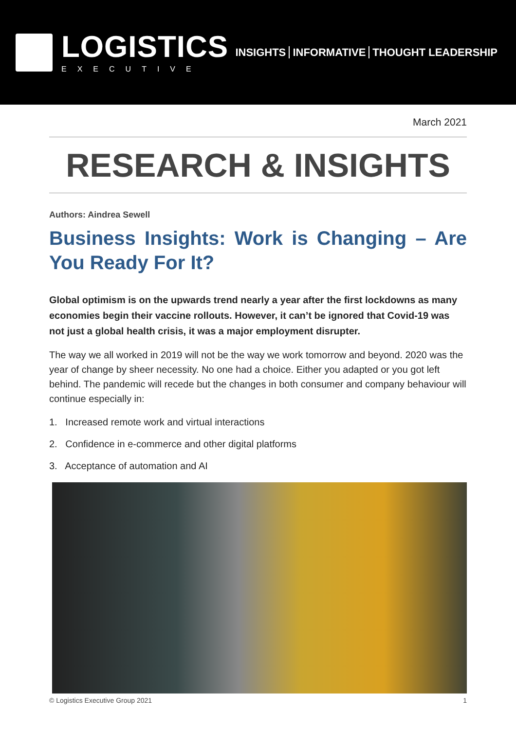LOGISTICS
EXECUTIVE
INSIGHTS INFORMATIVE THOUGHT LEADERSHIP
March 2021
RESEARCH & INSIGHTS
Authors: Aindrea Sewell
Business Insights: Work is Changing – Are You Ready For It?
Global optimism is on the upwards trend nearly a year after the first lockdowns as many economies begin their vaccine rollouts. However, it can’t be ignored that Covid-19 was not just a global health crisis, it was a major employment disrupter.
The way we all worked in 2019 will not be the way we work tomorrow and beyond. 2020 was the year of change by sheer necessity. No one had a choice. Either you adapted or you got left behind. The pandemic will recede but the changes in both consumer and company behaviour will continue especially in:
1. Increased remote work and virtual interactions
2. Confidence in e-commerce and other digital platforms
3. Acceptance of automation and AI
© Logistics Executive Group 2021 1